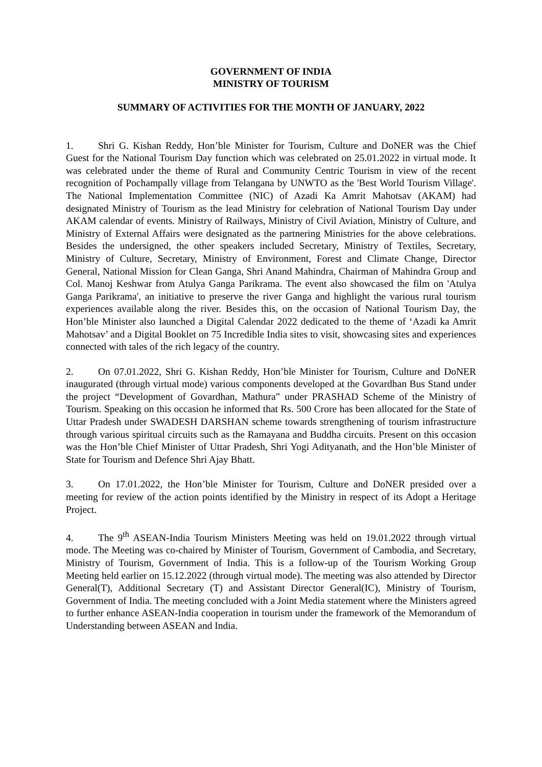GOVERNMENT OF INDIA
MINISTRY OF TOURISM
SUMMARY OF ACTIVITIES FOR THE MONTH OF JANUARY, 2022
1. Shri G. Kishan Reddy, Hon’ble Minister for Tourism, Culture and DoNER was the Chief Guest for the National Tourism Day function which was celebrated on 25.01.2022 in virtual mode. It was celebrated under the theme of Rural and Community Centric Tourism in view of the recent recognition of Pochampally village from Telangana by UNWTO as the 'Best World Tourism Village'. The National Implementation Committee (NIC) of Azadi Ka Amrit Mahotsav (AKAM) had designated Ministry of Tourism as the lead Ministry for celebration of National Tourism Day under AKAM calendar of events. Ministry of Railways, Ministry of Civil Aviation, Ministry of Culture, and Ministry of External Affairs were designated as the partnering Ministries for the above celebrations. Besides the undersigned, the other speakers included Secretary, Ministry of Textiles, Secretary, Ministry of Culture, Secretary, Ministry of Environment, Forest and Climate Change, Director General, National Mission for Clean Ganga, Shri Anand Mahindra, Chairman of Mahindra Group and Col. Manoj Keshwar from Atulya Ganga Parikrama. The event also showcased the film on 'Atulya Ganga Parikrama', an initiative to preserve the river Ganga and highlight the various rural tourism experiences available along the river. Besides this, on the occasion of National Tourism Day, the Hon’ble Minister also launched a Digital Calendar 2022 dedicated to the theme of ‘Azadi ka Amrit Mahotsav’ and a Digital Booklet on 75 Incredible India sites to visit, showcasing sites and experiences connected with tales of the rich legacy of the country.
2. On 07.01.2022, Shri G. Kishan Reddy, Hon’ble Minister for Tourism, Culture and DoNER inaugurated (through virtual mode) various components developed at the Govardhan Bus Stand under the project “Development of Govardhan, Mathura” under PRASHAD Scheme of the Ministry of Tourism. Speaking on this occasion he informed that Rs. 500 Crore has been allocated for the State of Uttar Pradesh under SWADESH DARSHAN scheme towards strengthening of tourism infrastructure through various spiritual circuits such as the Ramayana and Buddha circuits. Present on this occasion was the Hon’ble Chief Minister of Uttar Pradesh, Shri Yogi Adityanath, and the Hon’ble Minister of State for Tourism and Defence Shri Ajay Bhatt.
3. On 17.01.2022, the Hon’ble Minister for Tourism, Culture and DoNER presided over a meeting for review of the action points identified by the Ministry in respect of its Adopt a Heritage Project.
4. The 9<sup>th</sup> ASEAN-India Tourism Ministers Meeting was held on 19.01.2022 through virtual mode. The Meeting was co-chaired by Minister of Tourism, Government of Cambodia, and Secretary, Ministry of Tourism, Government of India. This is a follow-up of the Tourism Working Group Meeting held earlier on 15.12.2022 (through virtual mode). The meeting was also attended by Director General(T), Additional Secretary (T) and Assistant Director General(IC), Ministry of Tourism, Government of India. The meeting concluded with a Joint Media statement where the Ministers agreed to further enhance ASEAN-India cooperation in tourism under the framework of the Memorandum of Understanding between ASEAN and India.